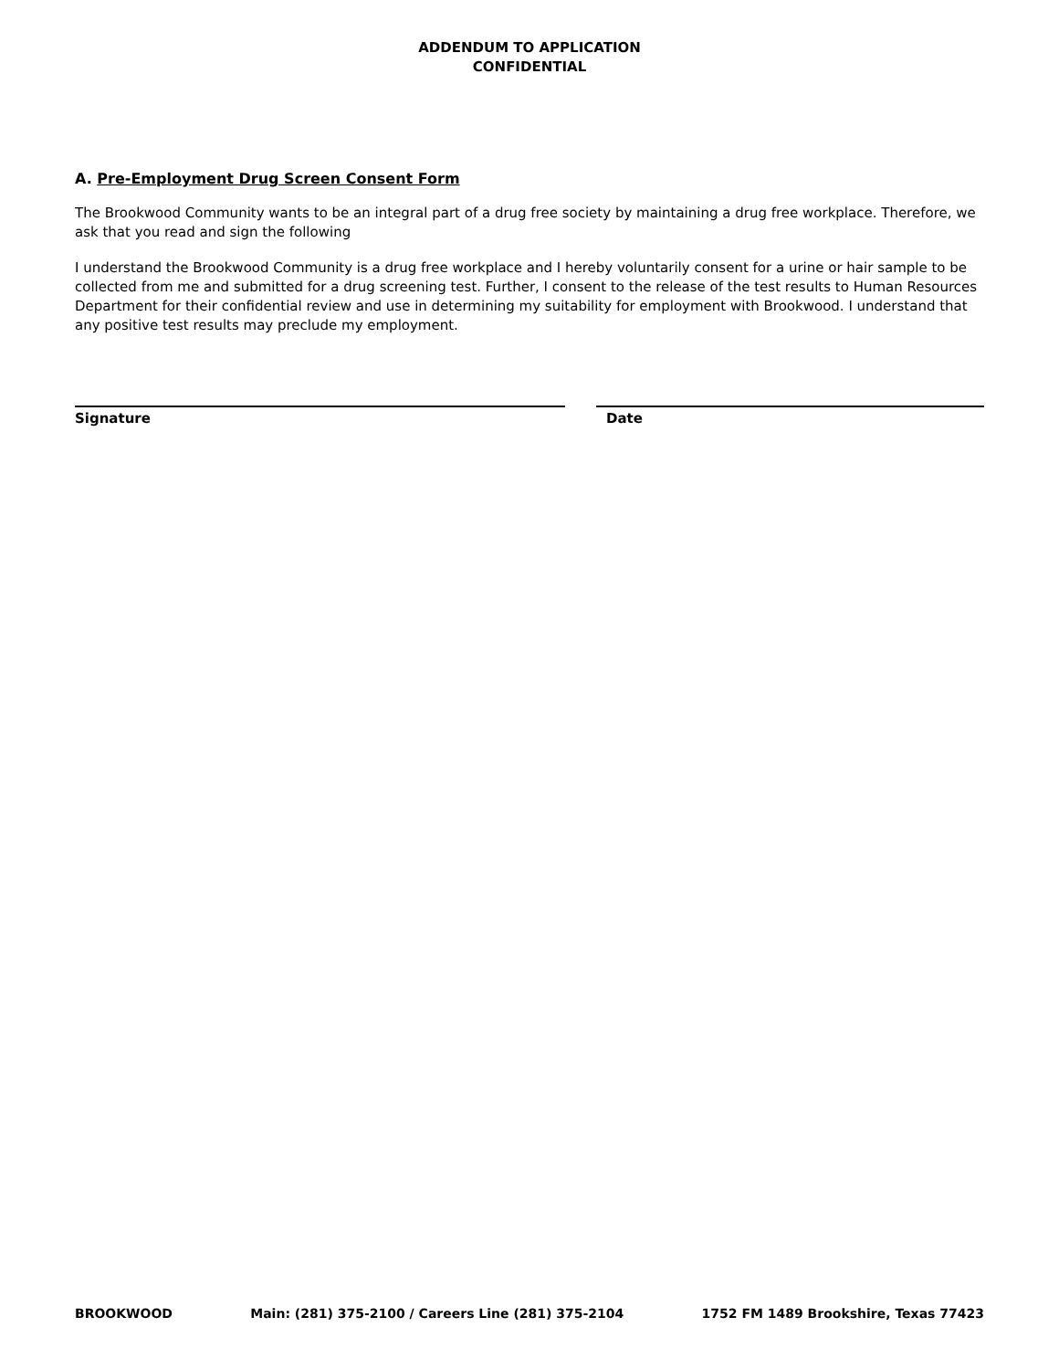ADDENDUM TO APPLICATION
CONFIDENTIAL
A. Pre-Employment Drug Screen Consent Form
The Brookwood Community wants to be an integral part of a drug free society by maintaining a drug free workplace. Therefore, we ask that you read and sign the following
I understand the Brookwood Community is a drug free workplace and I hereby voluntarily consent for a urine or hair sample to be collected from me and submitted for a drug screening test. Further, I consent to the release of the test results to Human Resources Department for their confidential review and use in determining my suitability for employment with Brookwood. I understand that any positive test results may preclude my employment.
Signature Date
BROOKWOOD Main: (281) 375-2100 / Careers Line (281) 375-2104 1752 FM 1489 Brookshire, Texas 77423